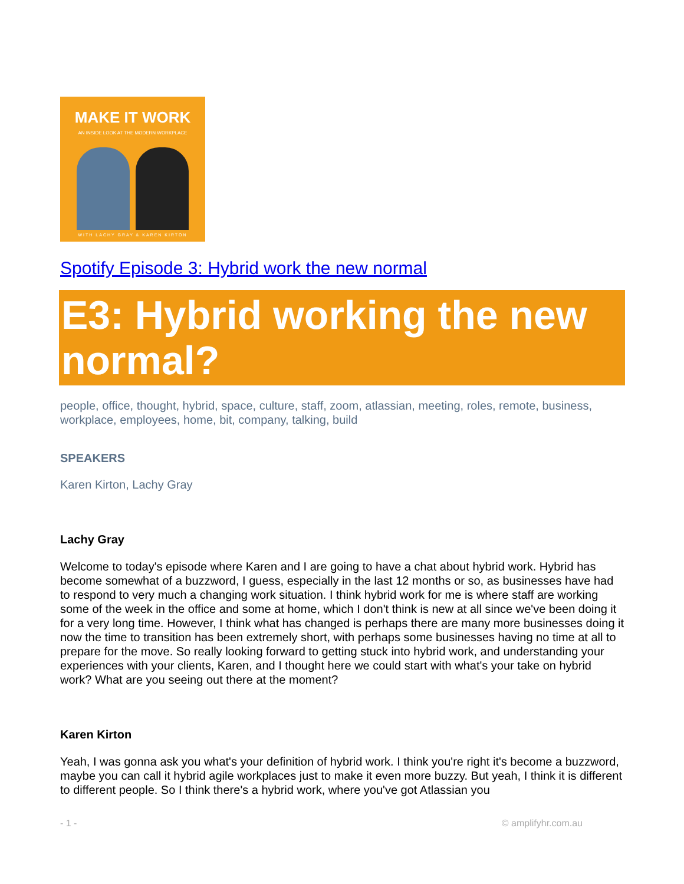MAKE IT WORK
AN INSIDE LOOK AT THE MODERN WORKPLACE
WITH LACHY GRAY & KAREN KIRTON
Spotify Episode 3: Hybrid work the new normal
E3: Hybrid working the new normal?
people, office, thought, hybrid, space, culture, staff, zoom, atlassian, meeting, roles, remote, business, workplace, employees, home, bit, company, talking, build
SPEAKERS
Karen Kirton, Lachy Gray
Lachy Gray
Welcome to today's episode where Karen and I are going to have a chat about hybrid work. Hybrid has become somewhat of a buzzword, I guess, especially in the last 12 months or so, as businesses have had to respond to very much a changing work situation. I think hybrid work for me is where staff are working some of the week in the office and some at home, which I don't think is new at all since we've been doing it for a very long time. However, I think what has changed is perhaps there are many more businesses doing it now the time to transition has been extremely short, with perhaps some businesses having no time at all to prepare for the move. So really looking forward to getting stuck into hybrid work, and understanding your experiences with your clients, Karen, and I thought here we could start with what's your take on hybrid work? What are you seeing out there at the moment?
Karen Kirton
Yeah, I was gonna ask you what's your definition of hybrid work. I think you're right it's become a buzzword, maybe you can call it hybrid agile workplaces just to make it even more buzzy. But yeah, I think it is different to different people. So I think there's a hybrid work, where you've got Atlassian you
- 1 - © amplifyhr.com.au